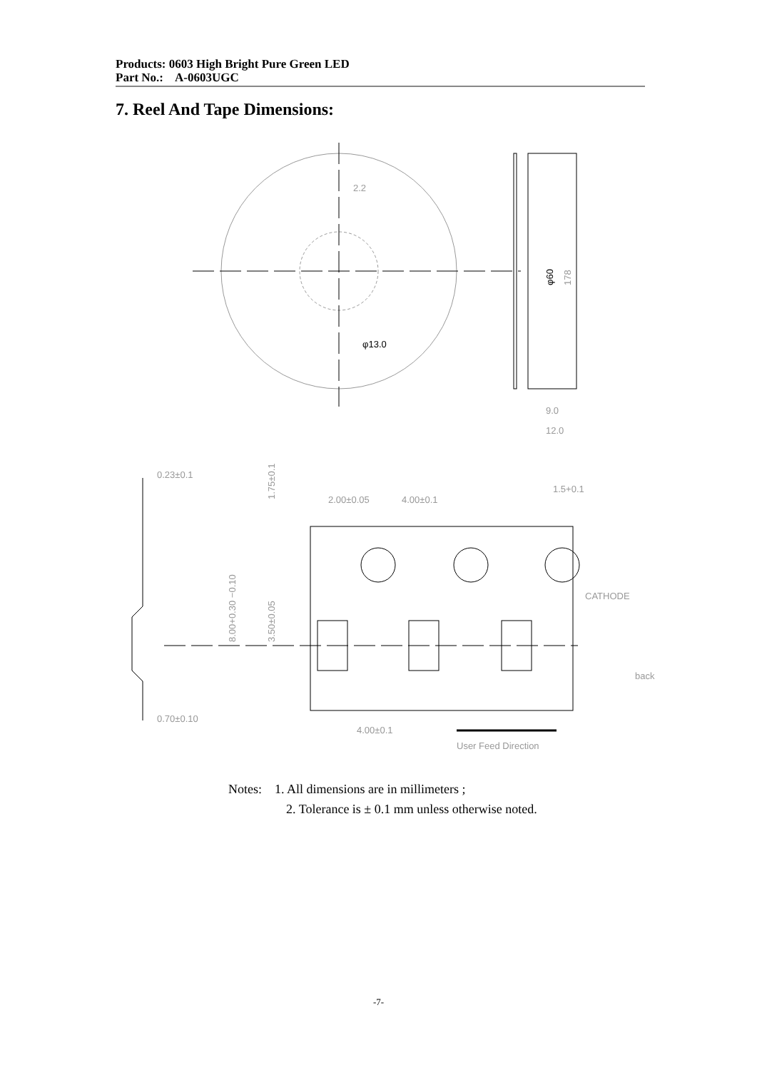Products: 0603 High Bright Pure Green LED
Part No.: A-0603UGC
7. Reel And Tape Dimensions:
2.2
φ13.0
φ60
178
9.0
12.0
0.23±0.1
0.70±0.10
2.00±0.05
4.00±0.1
1.5+0.1
CATHODE
back
4.00±0.1
User Feed Direction
1.75±0.1
3.50±0.05
8.00+0.30 −0.10
Notes: 1. All dimensions are in millimeters ;
2. Tolerance is ± 0.1 mm unless otherwise noted.
-7-